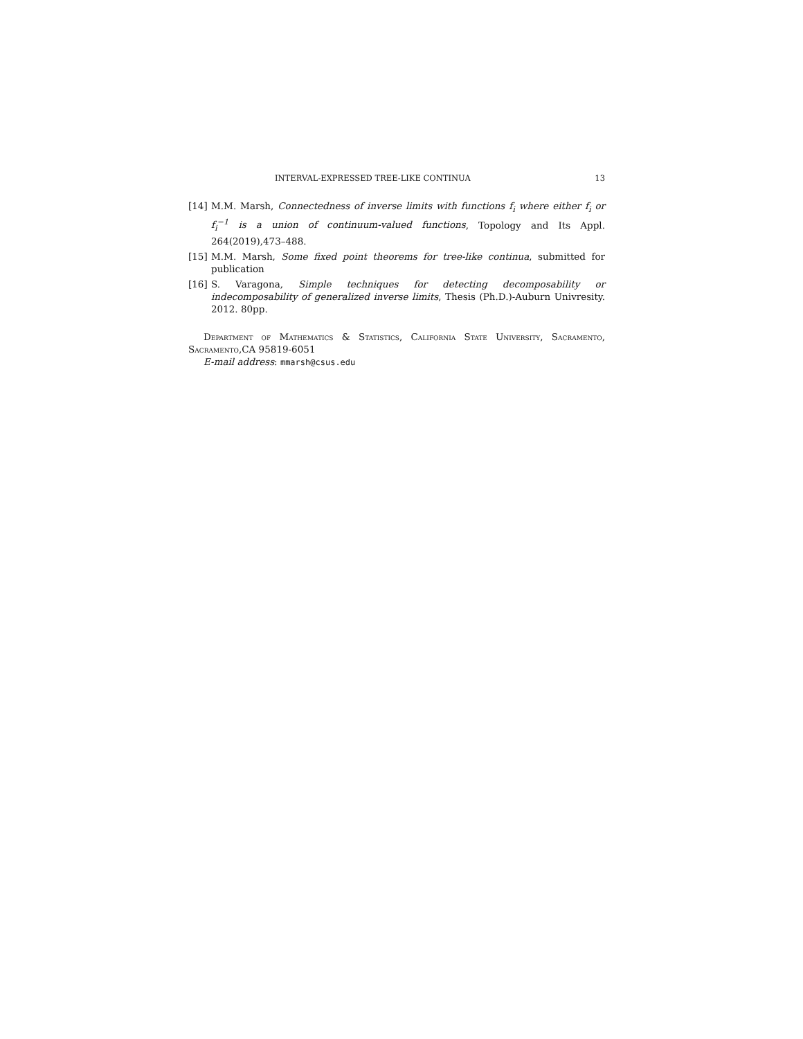INTERVAL-EXPRESSED TREE-LIKE CONTINUA 13
[14] M.M. Marsh, Connectedness of inverse limits with functions f<sub>i</sub> where either f<sub>i</sub> or f<sub>i</sub><sup>−1</sup> is a union of continuum-valued functions, Topology and Its Appl. 264(2019),473–488.
[15] M.M. Marsh, Some fixed point theorems for tree-like continua, submitted for publication
[16] S. Varagona, Simple techniques for detecting decomposability or indecomposability of generalized inverse limits, Thesis (Ph.D.)-Auburn Univresity. 2012. 80pp.
Department of Mathematics & Statistics, California State University, Sacramento, Sacramento,CA 95819-6051
E-mail address: mmarsh@csus.edu